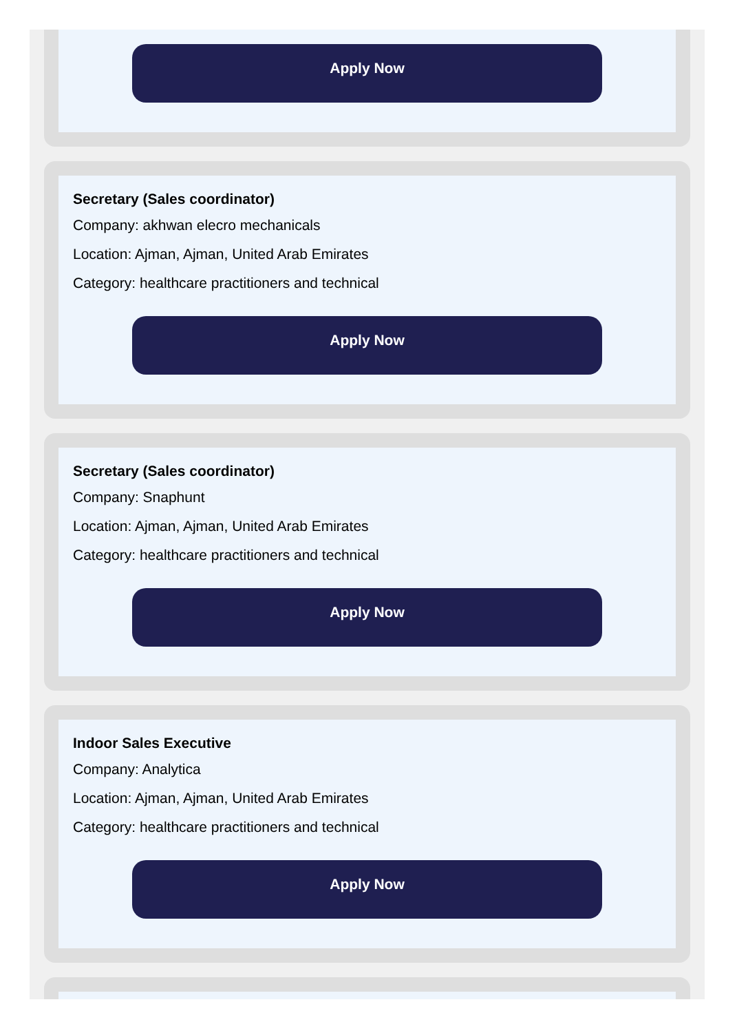Apply Now
Secretary (Sales coordinator)
Company: akhwan elecro mechanicals
Location: Ajman, Ajman, United Arab Emirates
Category: healthcare practitioners and technical
Apply Now
Secretary (Sales coordinator)
Company: Snaphunt
Location: Ajman, Ajman, United Arab Emirates
Category: healthcare practitioners and technical
Apply Now
Indoor Sales Executive
Company: Analytica
Location: Ajman, Ajman, United Arab Emirates
Category: healthcare practitioners and technical
Apply Now